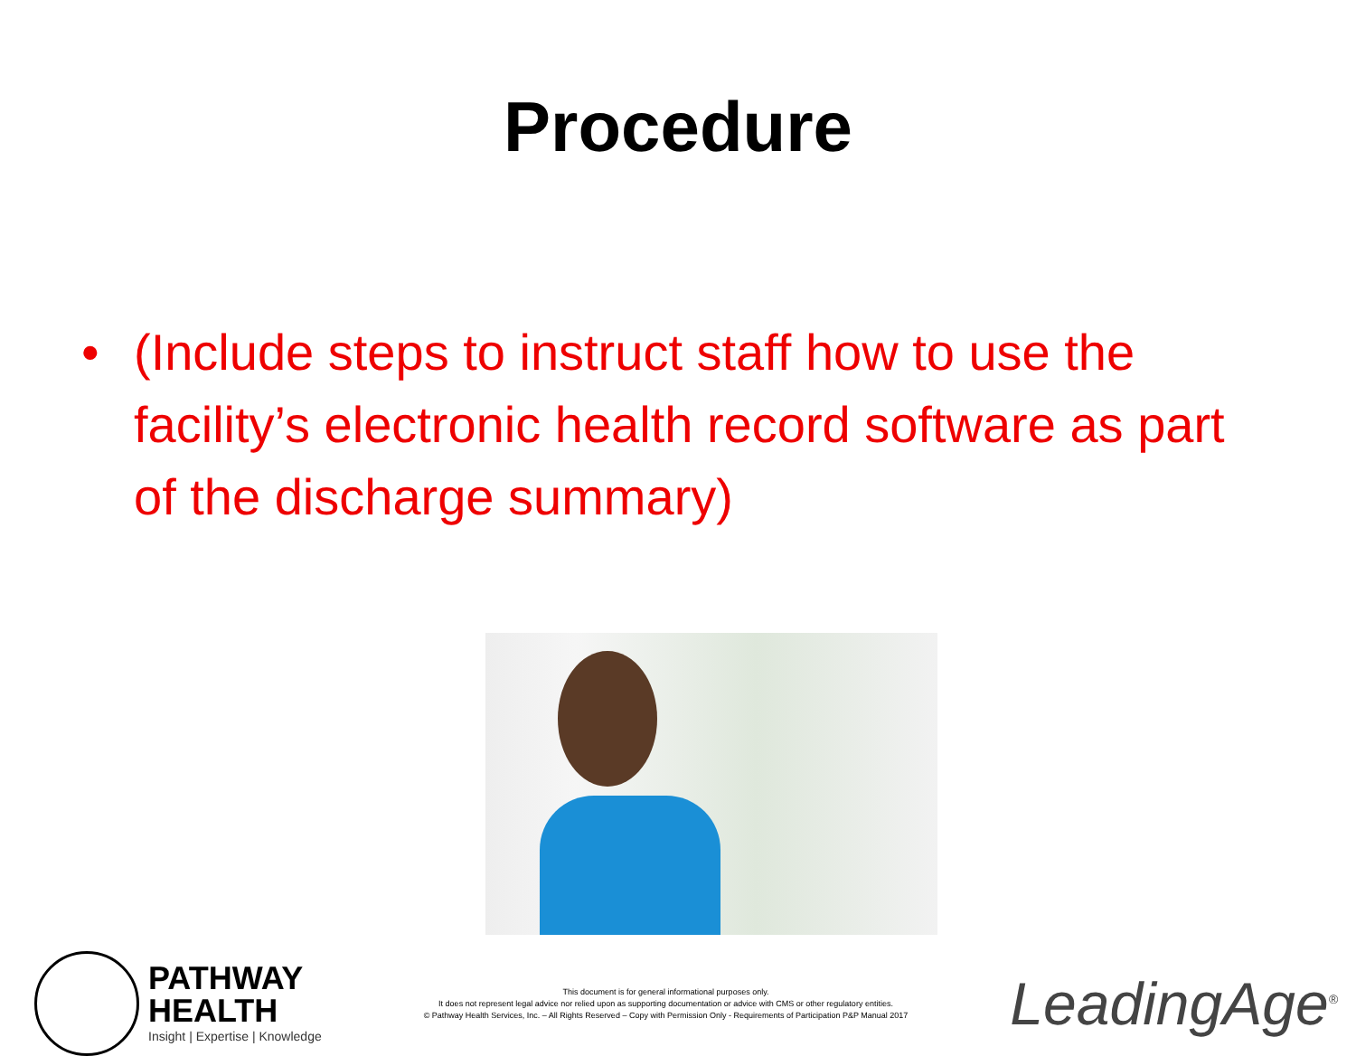Procedure
• (Include steps to instruct staff how to use the facility’s electronic health record software as part of the discharge summary)
PATHWAY
HEALTH
Insight | Expertise | Knowledge
This document is for general informational purposes only.
It does not represent legal advice nor relied upon as supporting documentation or advice with CMS or other regulatory entities.
© Pathway Health Services, Inc. – All Rights Reserved – Copy with Permission Only - Requirements of Participation P&P Manual 2017
LeadingAge<sup>®</sup>